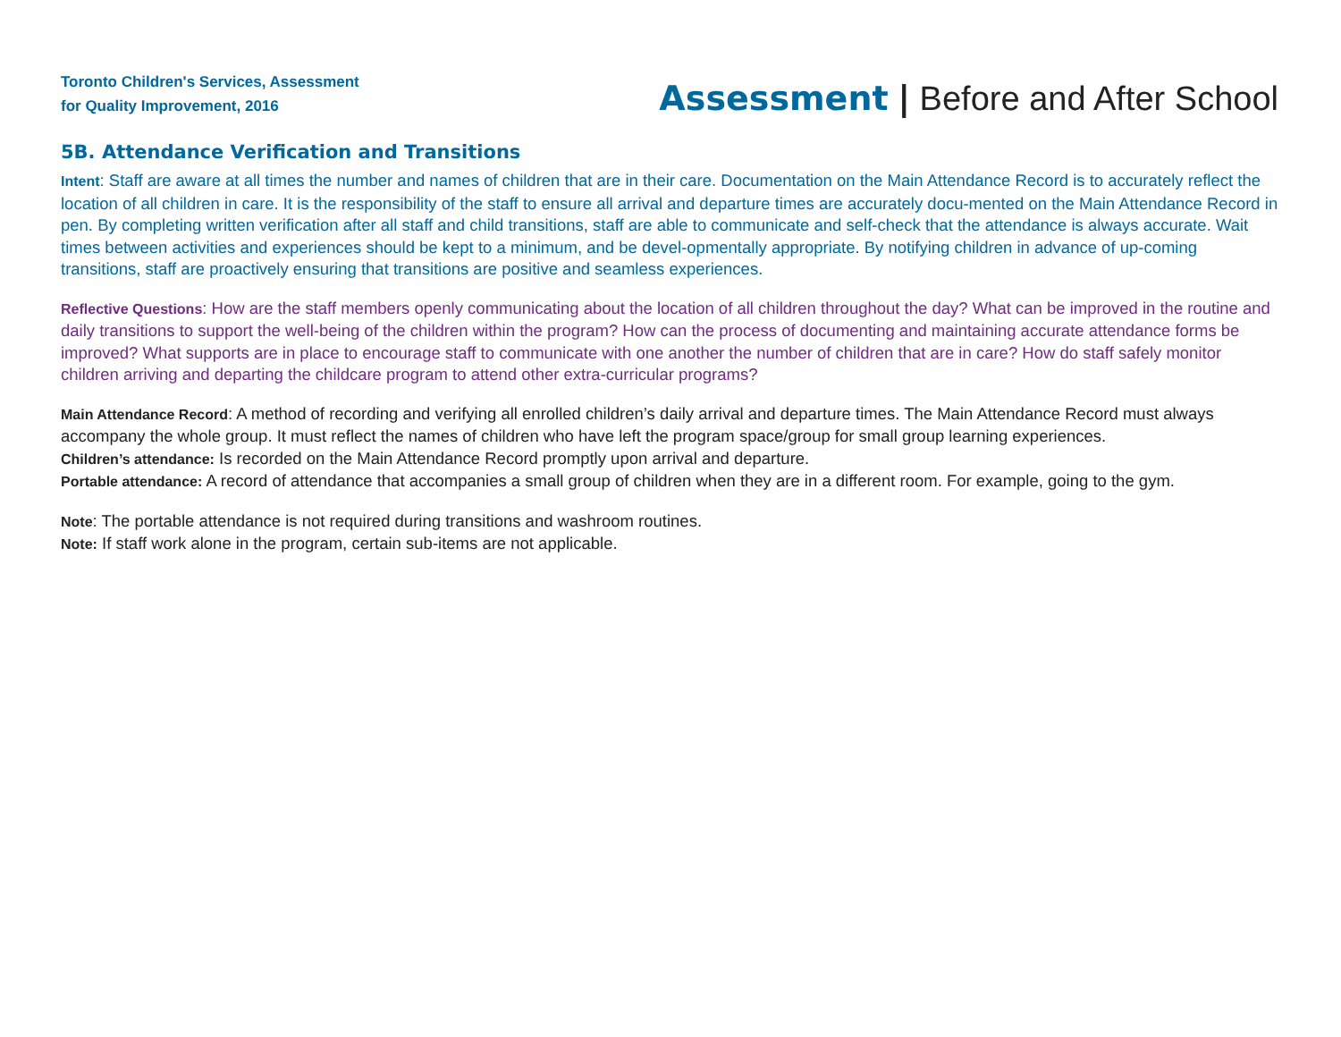Toronto Children's Services, Assessment
for Quality Improvement, 2016
Assessment | Before and After School
5B. Attendance Verification and Transitions
Intent: Staff are aware at all times the number and names of children that are in their care. Documentation on the Main Attendance Record is to accurately reflect the location of all children in care. It is the responsibility of the staff to ensure all arrival and departure times are accurately docu-mented on the Main Attendance Record in pen. By completing written verification after all staff and child transitions, staff are able to communicate and self-check that the attendance is always accurate. Wait times between activities and experiences should be kept to a minimum, and be devel-opmentally appropriate. By notifying children in advance of up-coming transitions, staff are proactively ensuring that transitions are positive and seamless experiences.
Reflective Questions: How are the staff members openly communicating about the location of all children throughout the day? What can be improved in the routine and daily transitions to support the well-being of the children within the program? How can the process of documenting and maintaining accurate attendance forms be improved? What supports are in place to encourage staff to communicate with one another the number of children that are in care? How do staff safely monitor children arriving and departing the childcare program to attend other extra-curricular programs?
Main Attendance Record: A method of recording and verifying all enrolled children’s daily arrival and departure times. The Main Attendance Record must always accompany the whole group. It must reflect the names of children who have left the program space/group for small group learning experiences.
Children’s attendance: Is recorded on the Main Attendance Record promptly upon arrival and departure.
Portable attendance: A record of attendance that accompanies a small group of children when they are in a different room. For example, going to the gym.
Note: The portable attendance is not required during transitions and washroom routines.
Note: If staff work alone in the program, certain sub-items are not applicable.